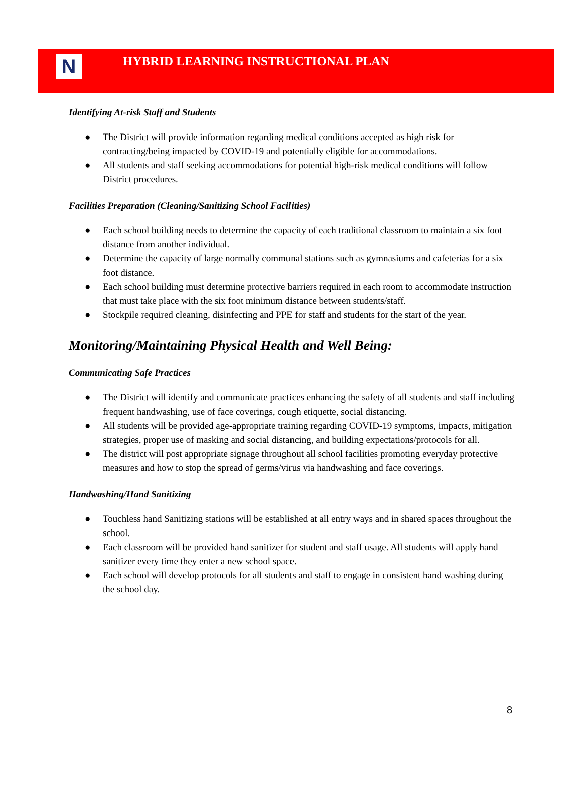N
HYBRID LEARNING INSTRUCTIONAL PLAN
Identifying At-risk Staff and Students
● The District will provide information regarding medical conditions accepted as high risk for contracting/being impacted by COVID-19 and potentially eligible for accommodations.
● All students and staff seeking accommodations for potential high-risk medical conditions will follow District procedures.
Facilities Preparation (Cleaning/Sanitizing School Facilities)
● Each school building needs to determine the capacity of each traditional classroom to maintain a six foot distance from another individual.
● Determine the capacity of large normally communal stations such as gymnasiums and cafeterias for a six foot distance.
● Each school building must determine protective barriers required in each room to accommodate instruction that must take place with the six foot minimum distance between students/staff.
● Stockpile required cleaning, disinfecting and PPE for staff and students for the start of the year.
Monitoring/Maintaining Physical Health and Well Being:
Communicating Safe Practices
● The District will identify and communicate practices enhancing the safety of all students and staff including frequent handwashing, use of face coverings, cough etiquette, social distancing.
● All students will be provided age-appropriate training regarding COVID-19 symptoms, impacts, mitigation strategies, proper use of masking and social distancing, and building expectations/protocols for all.
● The district will post appropriate signage throughout all school facilities promoting everyday protective measures and how to stop the spread of germs/virus via handwashing and face coverings.
Handwashing/Hand Sanitizing
● Touchless hand Sanitizing stations will be established at all entry ways and in shared spaces throughout the school.
● Each classroom will be provided hand sanitizer for student and staff usage. All students will apply hand sanitizer every time they enter a new school space.
● Each school will develop protocols for all students and staff to engage in consistent hand washing during the school day.
8